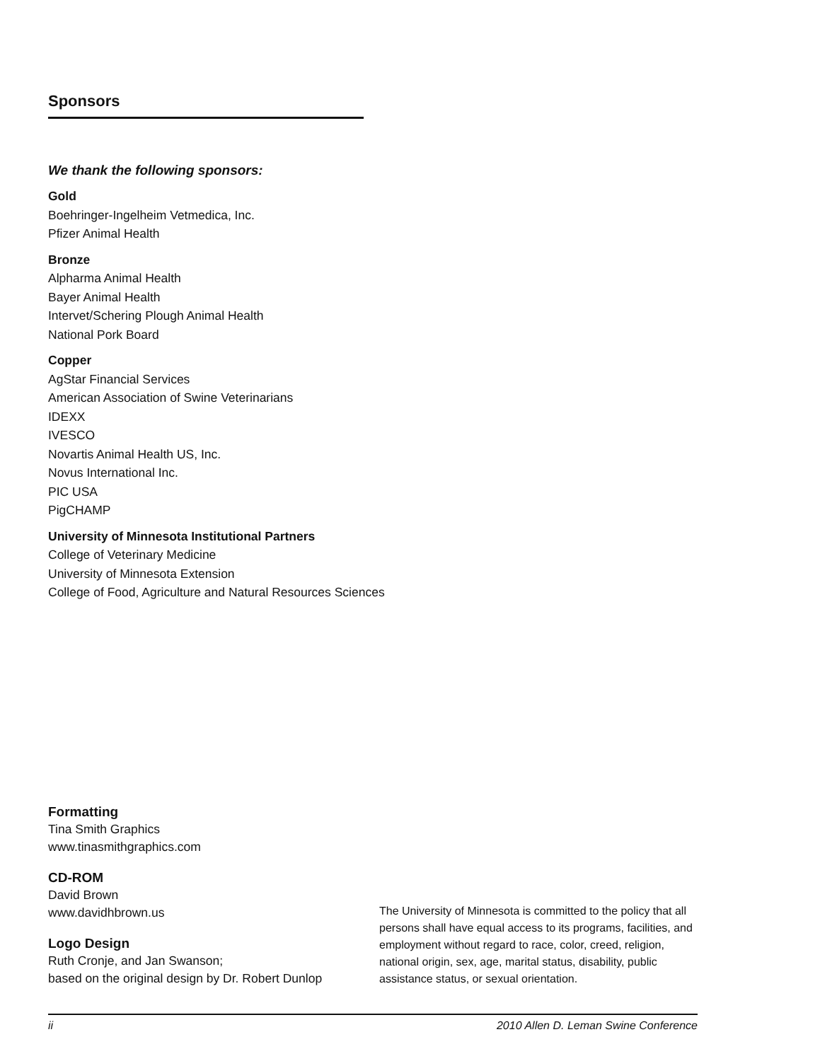Sponsors
We thank the following sponsors:
Gold
Boehringer-Ingelheim Vetmedica, Inc.
Pfizer Animal Health
Bronze
Alpharma Animal Health
Bayer Animal Health
Intervet/Schering Plough Animal Health
National Pork Board
Copper
AgStar Financial Services
American Association of Swine Veterinarians
IDEXX
IVESCO
Novartis Animal Health US, Inc.
Novus International Inc.
PIC USA
PigCHAMP
University of Minnesota Institutional Partners
College of Veterinary Medicine
University of Minnesota Extension
College of Food, Agriculture and Natural Resources Sciences
Formatting
Tina Smith Graphics
www.tinasmithgraphics.com
CD-ROM
David Brown
www.davidhbrown.us
Logo Design
Ruth Cronje, and Jan Swanson;
based on the original design by Dr. Robert Dunlop
The University of Minnesota is committed to the policy that all persons shall have equal access to its programs, facilities, and employment without regard to race, color, creed, religion, national origin, sex, age, marital status, disability, public assistance status, or sexual orientation.
ii 2010 Allen D. Leman Swine Conference